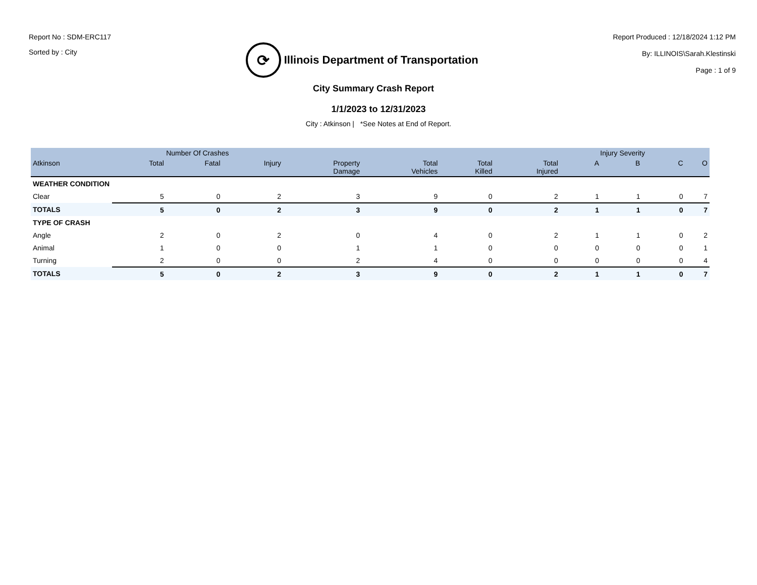Report No : SDM-ERC117
Sorted by : City
⟳
Illinois Department of Transportation
Report Produced : 12/18/2024 1:12 PM
By: ILLINOIS\Sarah.Klestinski
Page : 1 of 9
City Summary Crash Report
1/1/2023 to 12/31/2023
City : Atkinson | *See Notes at End of Report.
| | Number Of Crashes | | | | | | | Injury Severity | | | |
| --- | --- | --- | --- | --- | --- | --- | --- | --- | --- | --- | --- |
| Atkinson | Total | Fatal | Injury | Property Damage | Total Vehicles | Total Killed | Total Injured | A | B | C | O |
| WEATHER CONDITION | | | | | | | | | | | |
| Clear | 5 | 0 | 2 | 3 | 9 | 0 | 2 | 1 | 1 | 0 | 7 |
| TOTALS | 5 | 0 | 2 | 3 | 9 | 0 | 2 | 1 | 1 | 0 | 7 |
| TYPE OF CRASH | | | | | | | | | | | |
| Angle | 2 | 0 | 2 | 0 | 4 | 0 | 2 | 1 | 1 | 0 | 2 |
| Animal | 1 | 0 | 0 | 1 | 1 | 0 | 0 | 0 | 0 | 0 | 1 |
| Turning | 2 | 0 | 0 | 2 | 4 | 0 | 0 | 0 | 0 | 0 | 4 |
| TOTALS | 5 | 0 | 2 | 3 | 9 | 0 | 2 | 1 | 1 | 0 | 7 |